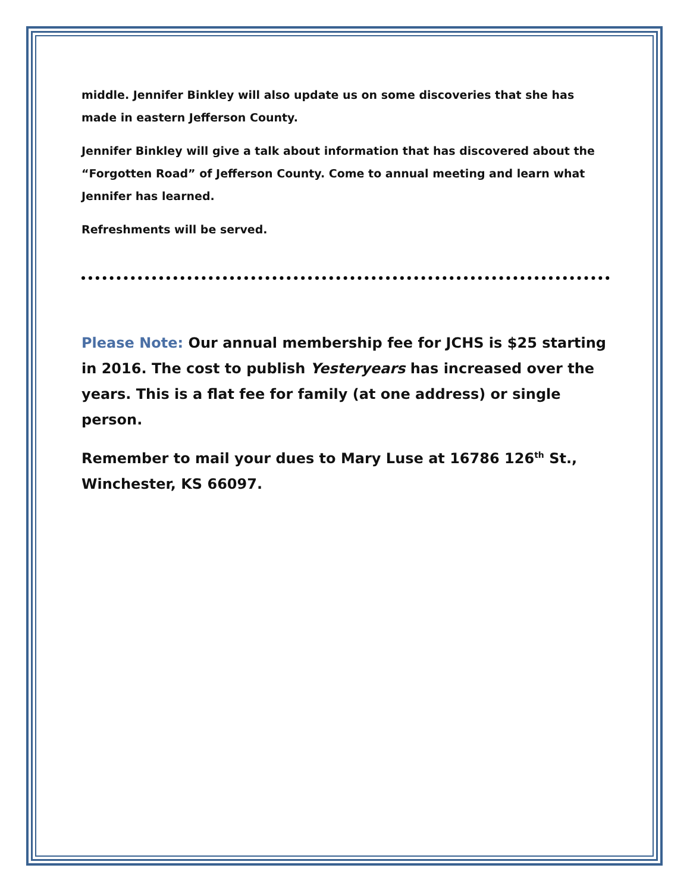middle. Jennifer Binkley will also update us on some discoveries that she has made in eastern Jefferson County.
Jennifer Binkley will give a talk about information that has discovered about the “Forgotten Road” of Jefferson County. Come to annual meeting and learn what Jennifer has learned.
Refreshments will be served.
Please Note: Our annual membership fee for JCHS is $25 starting in 2016. The cost to publish Yesteryears has increased over the years. This is a flat fee for family (at one address) or single person.
Remember to mail your dues to Mary Luse at 16786 126<sup>th</sup> St., Winchester, KS 66097.